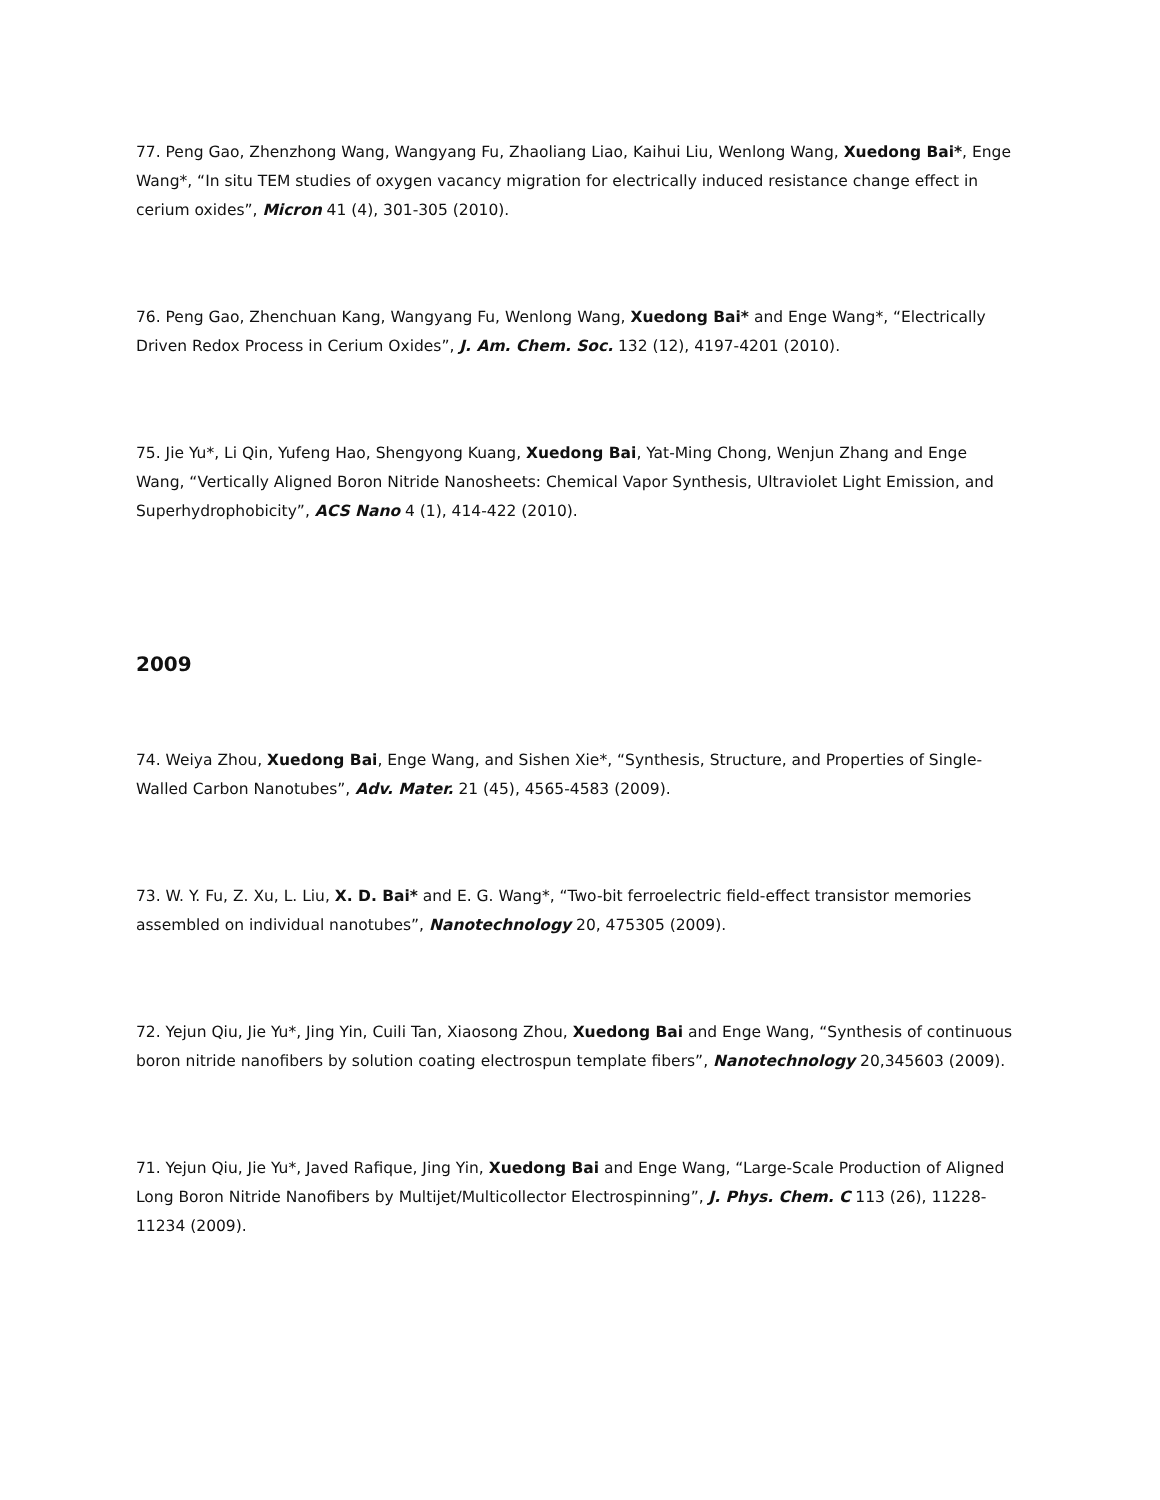77. Peng Gao, Zhenzhong Wang, Wangyang Fu, Zhaoliang Liao, Kaihui Liu, Wenlong Wang, Xuedong Bai*, Enge Wang*, “In situ TEM studies of oxygen vacancy migration for electrically induced resistance change effect in cerium oxides”, Micron 41 (4), 301-305 (2010).
76. Peng Gao, Zhenchuan Kang, Wangyang Fu, Wenlong Wang, Xuedong Bai* and Enge Wang*, “Electrically Driven Redox Process in Cerium Oxides”, J. Am. Chem. Soc. 132 (12), 4197-4201 (2010).
75. Jie Yu*, Li Qin, Yufeng Hao, Shengyong Kuang, Xuedong Bai, Yat-Ming Chong, Wenjun Zhang and Enge Wang, “Vertically Aligned Boron Nitride Nanosheets: Chemical Vapor Synthesis, Ultraviolet Light Emission, and Superhydrophobicity”, ACS Nano 4 (1), 414-422 (2010).
2009
74. Weiya Zhou, Xuedong Bai, Enge Wang, and Sishen Xie*, “Synthesis, Structure, and Properties of Single-Walled Carbon Nanotubes”, Adv. Mater. 21 (45), 4565-4583 (2009).
73. W. Y. Fu, Z. Xu, L. Liu, X. D. Bai* and E. G. Wang*, “Two-bit ferroelectric field-effect transistor memories assembled on individual nanotubes”, Nanotechnology 20, 475305 (2009).
72. Yejun Qiu, Jie Yu*, Jing Yin, Cuili Tan, Xiaosong Zhou, Xuedong Bai and Enge Wang, “Synthesis of continuous boron nitride nanofibers by solution coating electrospun template fibers”, Nanotechnology 20,345603 (2009).
71. Yejun Qiu, Jie Yu*, Javed Rafique, Jing Yin, Xuedong Bai and Enge Wang, “Large-Scale Production of Aligned Long Boron Nitride Nanofibers by Multijet/Multicollector Electrospinning”, J. Phys. Chem. C 113 (26), 11228-11234 (2009).